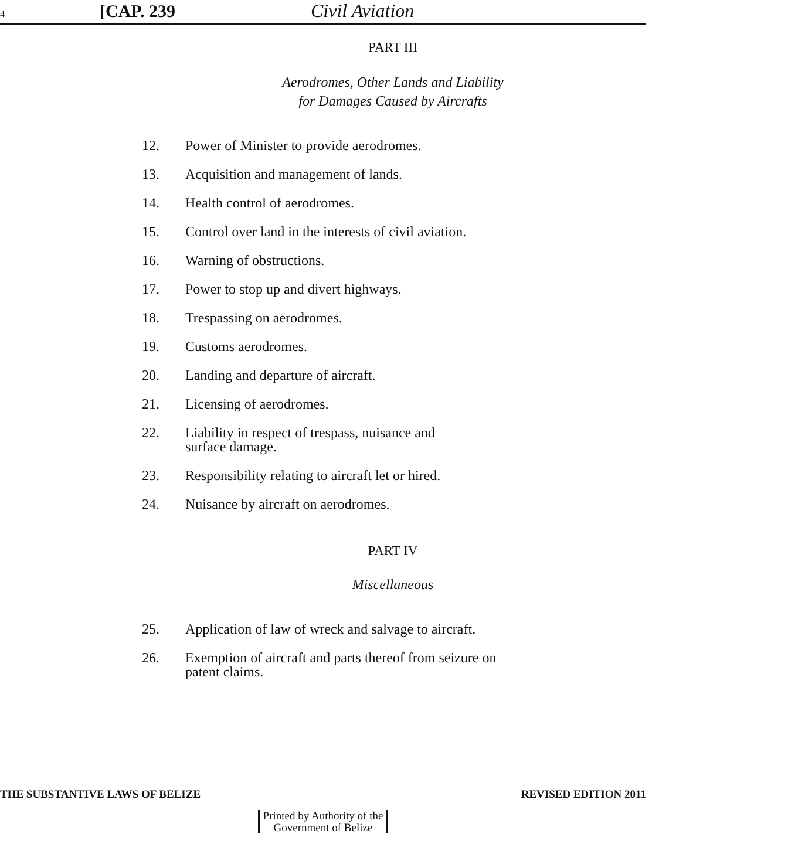4 [CAP. 239 Civil Aviation
PART III
Aerodromes, Other Lands and Liability
for Damages Caused by Aircrafts
12. Power of Minister to provide aerodromes.
13. Acquisition and management of lands.
14. Health control of aerodromes.
15. Control over land in the interests of civil aviation.
16. Warning of obstructions.
17. Power to stop up and divert highways.
18. Trespassing on aerodromes.
19. Customs aerodromes.
20. Landing and departure of aircraft.
21. Licensing of aerodromes.
22. Liability in respect of trespass, nuisance and
surface damage.
23. Responsibility relating to aircraft let or hired.
24. Nuisance by aircraft on aerodromes.
PART IV
Miscellaneous
25. Application of law of wreck and salvage to aircraft.
26. Exemption of aircraft and parts thereof from seizure on
patent claims.
THE SUBSTANTIVE LAWS OF BELIZE REVISED EDITION 2011
Printed by Authority of the
Government of Belize